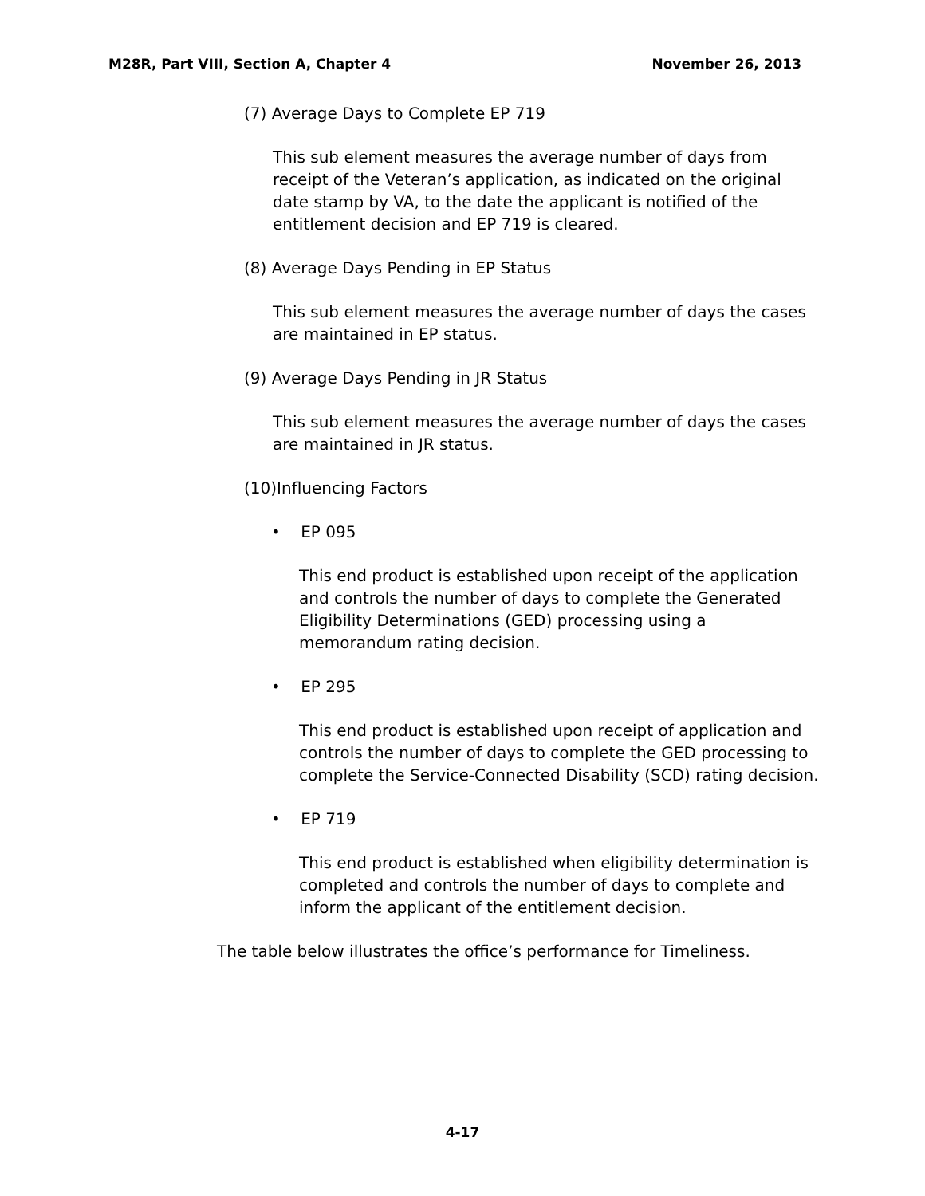M28R, Part VIII, Section A, Chapter 4 November 26, 2013
(7) Average Days to Complete EP 719
This sub element measures the average number of days from receipt of the Veteran’s application, as indicated on the original date stamp by VA, to the date the applicant is notified of the entitlement decision and EP 719 is cleared.
(8) Average Days Pending in EP Status
This sub element measures the average number of days the cases are maintained in EP status.
(9) Average Days Pending in JR Status
This sub element measures the average number of days the cases are maintained in JR status.
(10)Influencing Factors
• EP 095
This end product is established upon receipt of the application and controls the number of days to complete the Generated Eligibility Determinations (GED) processing using a memorandum rating decision.
• EP 295
This end product is established upon receipt of application and controls the number of days to complete the GED processing to complete the Service-Connected Disability (SCD) rating decision.
• EP 719
This end product is established when eligibility determination is completed and controls the number of days to complete and inform the applicant of the entitlement decision.
The table below illustrates the office’s performance for Timeliness.
4-17